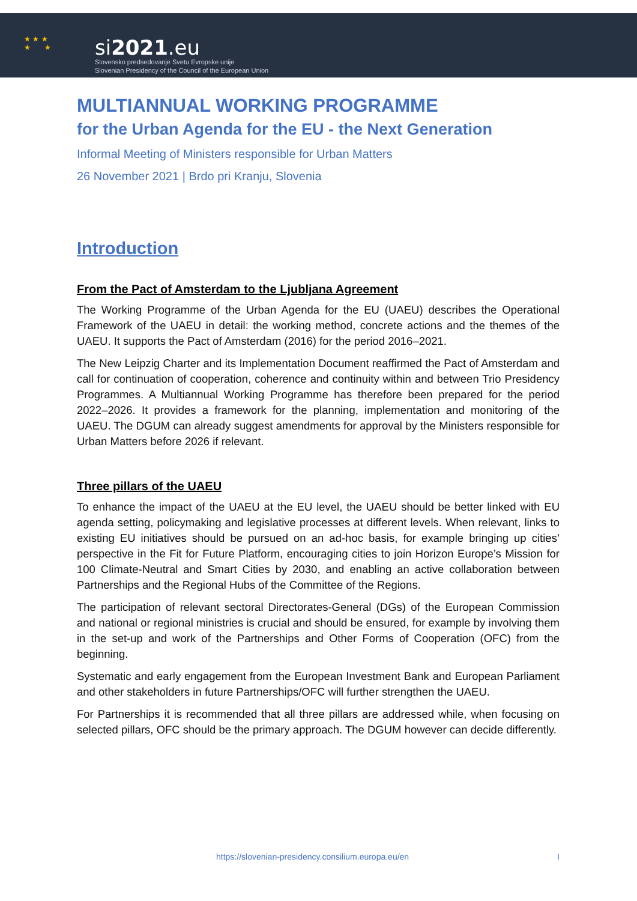★ ★ ★
★ ★
si2021.eu
Slovensko predsedovanje Svetu Evropske unije
Slovenian Presidency of the Council of the European Union
MULTIANNUAL WORKING PROGRAMME
for the Urban Agenda for the EU - the Next Generation
Informal Meeting of Ministers responsible for Urban Matters
26 November 2021 | Brdo pri Kranju, Slovenia
Introduction
From the Pact of Amsterdam to the Ljubljana Agreement
The Working Programme of the Urban Agenda for the EU (UAEU) describes the Operational Framework of the UAEU in detail: the working method, concrete actions and the themes of the UAEU. It supports the Pact of Amsterdam (2016) for the period 2016–2021.
The New Leipzig Charter and its Implementation Document reaffirmed the Pact of Amsterdam and call for continuation of cooperation, coherence and continuity within and between Trio Presidency Programmes. A Multiannual Working Programme has therefore been prepared for the period 2022–2026. It provides a framework for the planning, implementation and monitoring of the UAEU. The DGUM can already suggest amendments for approval by the Ministers responsible for Urban Matters before 2026 if relevant.
Three pillars of the UAEU
To enhance the impact of the UAEU at the EU level, the UAEU should be better linked with EU agenda setting, policymaking and legislative processes at different levels. When relevant, links to existing EU initiatives should be pursued on an ad-hoc basis, for example bringing up cities’ perspective in the Fit for Future Platform, encouraging cities to join Horizon Europe’s Mission for 100 Climate-Neutral and Smart Cities by 2030, and enabling an active collaboration between Partnerships and the Regional Hubs of the Committee of the Regions.
The participation of relevant sectoral Directorates-General (DGs) of the European Commission and national or regional ministries is crucial and should be ensured, for example by involving them in the set-up and work of the Partnerships and Other Forms of Cooperation (OFC) from the beginning.
Systematic and early engagement from the European Investment Bank and European Parliament and other stakeholders in future Partnerships/OFC will further strengthen the UAEU.
For Partnerships it is recommended that all three pillars are addressed while, when focusing on selected pillars, OFC should be the primary approach. The DGUM however can decide differently.
https://slovenian-presidency.consilium.europa.eu/en I